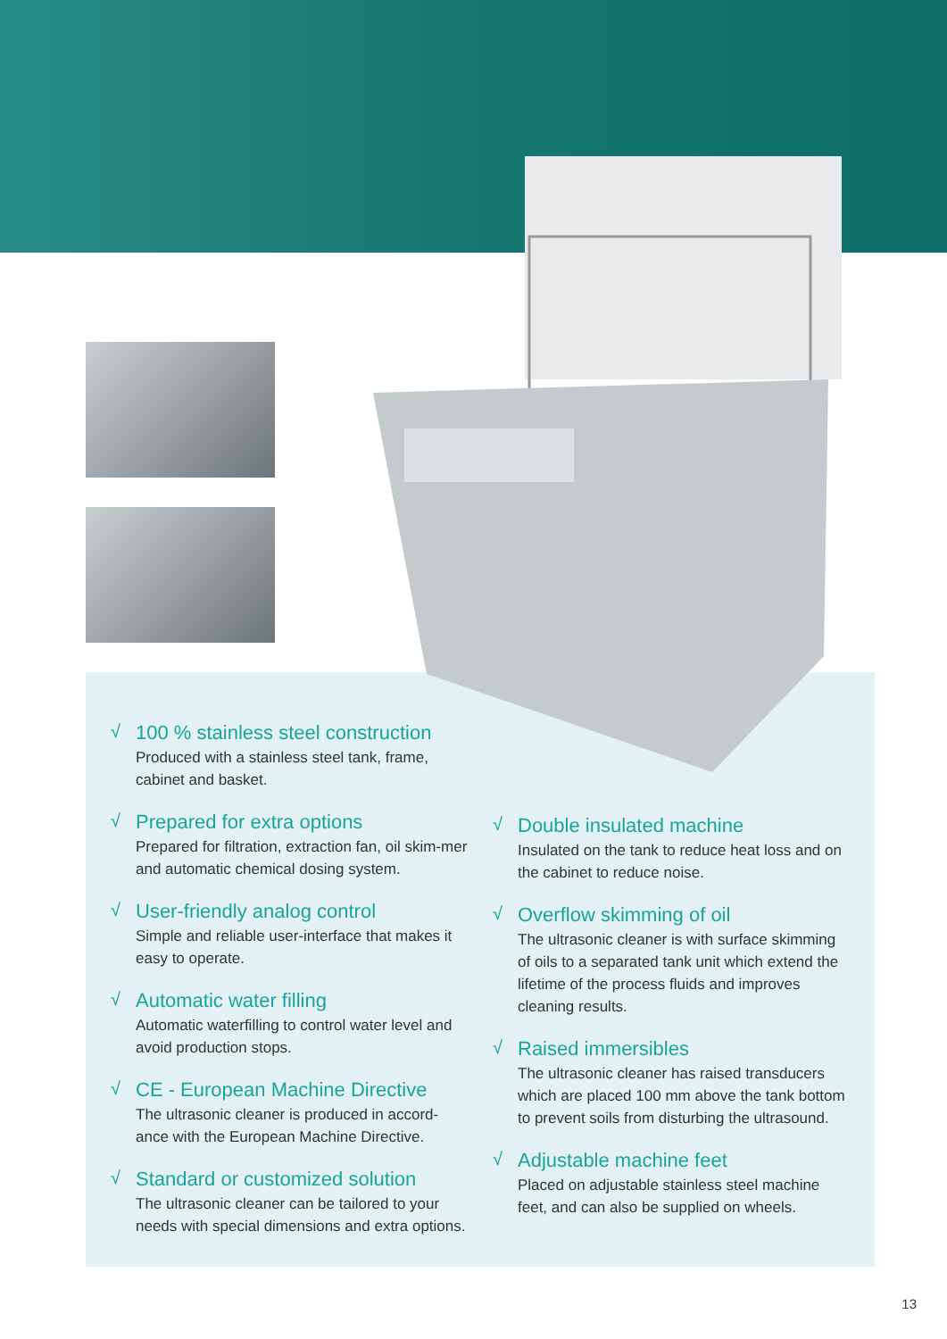√
100 % stainless steel construction
Produced with a stainless steel tank, frame, cabinet and basket.
√
Prepared for extra options
Prepared for filtration, extraction fan, oil skim-mer and automatic chemical dosing system.
√
User-friendly analog control
Simple and reliable user-interface that makes it easy to operate.
√
Automatic water filling
Automatic waterfilling to control water level and avoid production stops.
√
CE - European Machine Directive
The ultrasonic cleaner is produced in accord-ance with the European Machine Directive.
√
Standard or customized solution
The ultrasonic cleaner can be tailored to your needs with special dimensions and extra options.
√
Double insulated machine
Insulated on the tank to reduce heat loss and on the cabinet to reduce noise.
√
Overflow skimming of oil
The ultrasonic cleaner is with surface skimming of oils to a separated tank unit which extend the lifetime of the process fluids and improves cleaning results.
√
Raised immersibles
The ultrasonic cleaner has raised transducers which are placed 100 mm above the tank bottom to prevent soils from disturbing the ultrasound.
√
Adjustable machine feet
Placed on adjustable stainless steel machine feet, and can also be supplied on wheels.
13